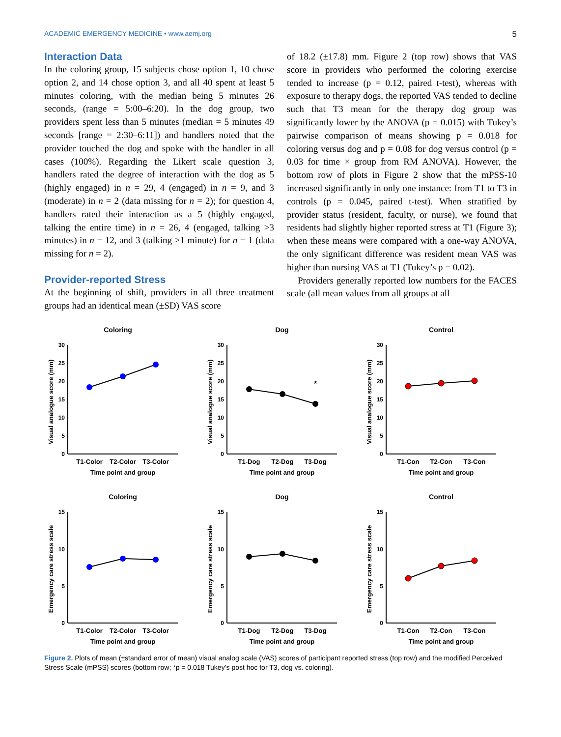ACADEMIC EMERGENCY MEDICINE • www.aemj.org 5
Interaction Data
In the coloring group, 15 subjects chose option 1, 10 chose option 2, and 14 chose option 3, and all 40 spent at least 5 minutes coloring, with the median being 5 minutes 26 seconds, (range = 5:00–6:20). In the dog group, two providers spent less than 5 minutes (median = 5 minutes 49 seconds [range = 2:30–6:11]) and handlers noted that the provider touched the dog and spoke with the handler in all cases (100%). Regarding the Likert scale question 3, handlers rated the degree of interaction with the dog as 5 (highly engaged) in n = 29, 4 (engaged) in n = 9, and 3 (moderate) in n = 2 (data missing for n = 2); for question 4, handlers rated their interaction as a 5 (highly engaged, talking the entire time) in n = 26, 4 (engaged, talking >3 minutes) in n = 12, and 3 (talking >1 minute) for n = 1 (data missing for n = 2).
Provider-reported Stress
At the beginning of shift, providers in all three treatment groups had an identical mean (±SD) VAS score
of 18.2 (±17.8) mm. Figure 2 (top row) shows that VAS score in providers who performed the coloring exercise tended to increase (p = 0.12, paired t-test), whereas with exposure to therapy dogs, the reported VAS tended to decline such that T3 mean for the therapy dog group was significantly lower by the ANOVA (p = 0.015) with Tukey’s pairwise comparison of means showing p = 0.018 for coloring versus dog and p = 0.08 for dog versus control (p = 0.03 for time × group from RM ANOVA). However, the bottom row of plots in Figure 2 show that the mPSS-10 increased significantly in only one instance: from T1 to T3 in controls (p = 0.045, paired t-test). When stratified by provider status (resident, faculty, or nurse), we found that residents had slightly higher reported stress at T1 (Figure 3); when these means were compared with a one-way ANOVA, the only significant difference was resident mean VAS was higher than nursing VAS at T1 (Tukey’s p = 0.02).
Providers generally reported low numbers for the FACES scale (all mean values from all groups at all
Coloring
Visual analogue score (mm)
30
25
20
15
10
5
0
T1-Color
T2-Color
T3-Color
Time point and group
Dog
Visual analogue score (mm)
30
25
20
15
10
5
0
*
T1-Dog
T2-Dog
T3-Dog
Time point and group
Control
Visual analogue score (mm)
30
25
20
15
10
5
0
T1-Con
T2-Con
T3-Con
Time point and group
Coloring
Emergency care stress scale
15
10
5
0
T1-Color
T2-Color
T3-Color
Time point and group
Dog
Emergency care stress scale
15
10
5
0
T1-Dog
T2-Dog
T3-Dog
Time point and group
Control
Emergency care stress scale
15
10
5
0
T1-Con
T2-Con
T3-Con
Time point and group
Figure 2. Plots of mean (±standard error of mean) visual analog scale (VAS) scores of participant reported stress (top row) and the modified Perceived Stress Scale (mPSS) scores (bottom row; *p = 0.018 Tukey’s post hoc for T3, dog vs. coloring).